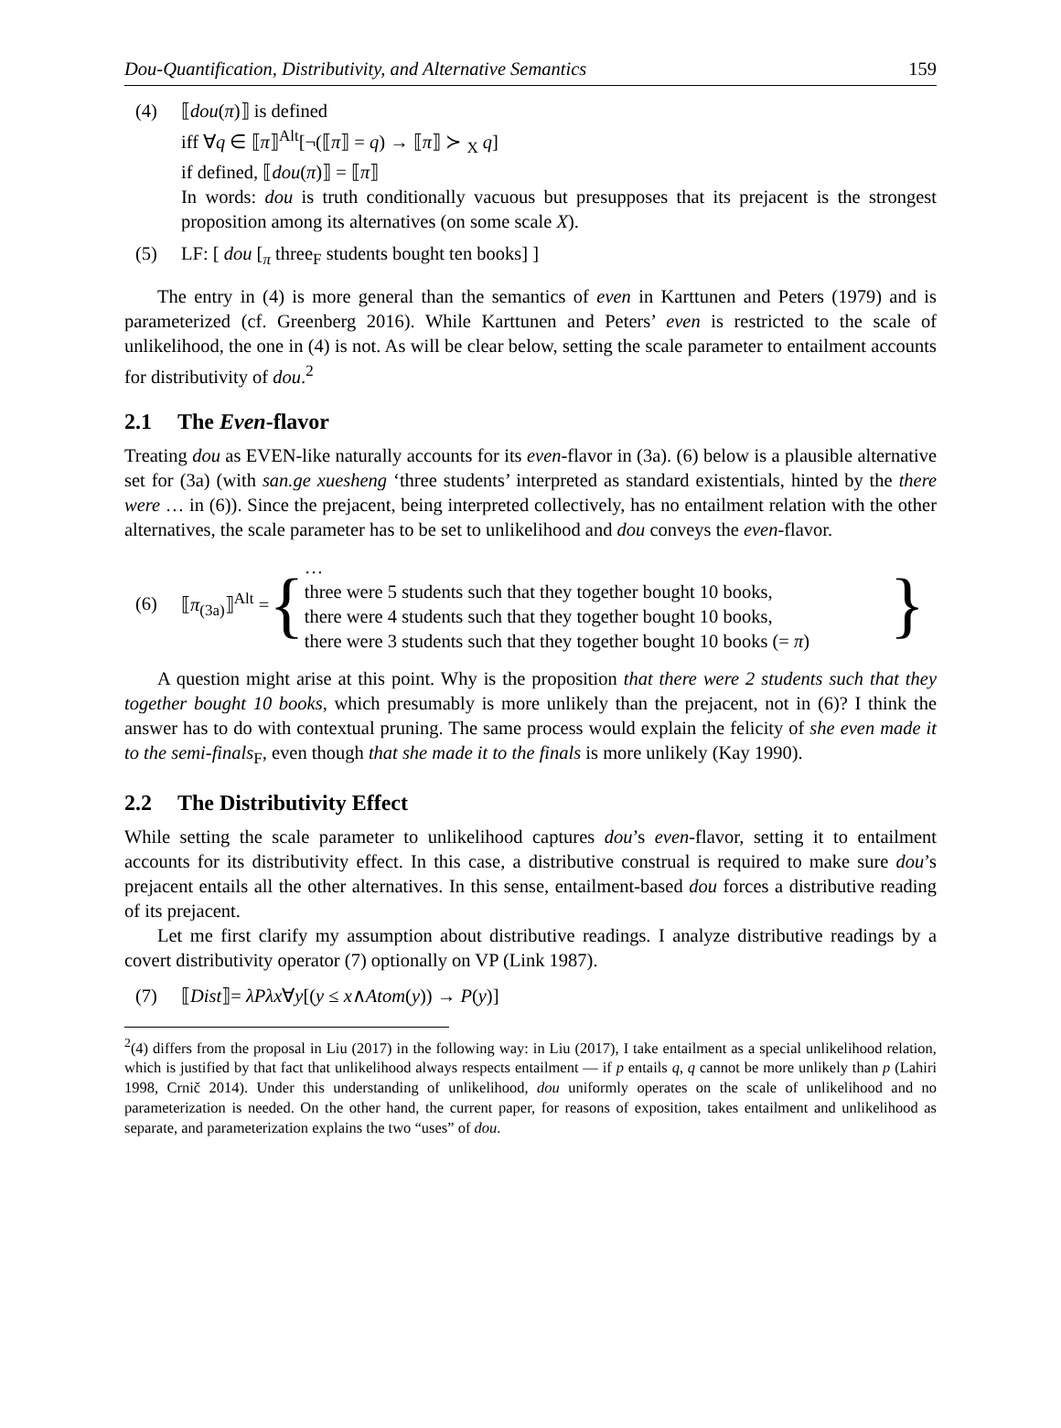Dou-Quantification, Distributivity, and Alternative Semantics 159
(4) ⟦dou(π)⟧ is defined
iff ∀q ∈ ⟦π⟧<sup>Alt</sup>[¬(⟦π⟧ = q) → ⟦π⟧ ≻ <sub>X</sub> q]
if defined, ⟦dou(π)⟧ = ⟦π⟧
In words: dou is truth conditionally vacuous but presupposes that its prejacent is the strongest proposition among its alternatives (on some scale X).
(5) LF: [ dou [<sub>π</sub> three<sub>F</sub> students bought ten books] ]
The entry in (4) is more general than the semantics of even in Karttunen and Peters (1979) and is parameterized (cf. Greenberg 2016). While Karttunen and Peters’ even is restricted to the scale of unlikelihood, the one in (4) is not. As will be clear below, setting the scale parameter to entailment accounts for distributivity of dou.<sup>2</sup>
2.1 The Even-flavor
Treating dou as EVEN-like naturally accounts for its even-flavor in (3a). (6) below is a plausible alternative set for (3a) (with san.ge xuesheng ‘three students’ interpreted as standard existentials, hinted by the there were … in (6)). Since the prejacent, being interpreted collectively, has no entailment relation with the other alternatives, the scale parameter has to be set to unlikelihood and dou conveys the even-flavor.
(6) ⟦π<sub>(3a)</sub>⟧<sup>Alt</sup> =
{
…
three were 5 students such that they together bought 10 books,
there were 4 students such that they together bought 10 books,
there were 3 students such that they together bought 10 books (= π)
}
A question might arise at this point. Why is the proposition that there were 2 students such that they together bought 10 books, which presumably is more unlikely than the prejacent, not in (6)? I think the answer has to do with contextual pruning. The same process would explain the felicity of she even made it to the semi-finals<sub>F</sub>, even though that she made it to the finals is more unlikely (Kay 1990).
2.2 The Distributivity Effect
While setting the scale parameter to unlikelihood captures dou’s even-flavor, setting it to entailment accounts for its distributivity effect. In this case, a distributive construal is required to make sure dou’s prejacent entails all the other alternatives. In this sense, entailment-based dou forces a distributive reading of its prejacent.
Let me first clarify my assumption about distributive readings. I analyze distributive readings by a covert distributivity operator (7) optionally on VP (Link 1987).
(7) ⟦Dist⟧= λPλx∀y[(y ≤ x∧Atom(y)) → P(y)]
<sup>2</sup> (4) differs from the proposal in Liu (2017) in the following way: in Liu (2017), I take entailment as a special unlikelihood relation, which is justified by that fact that unlikelihood always respects entailment — if p entails q, q cannot be more unlikely than p (Lahiri 1998, Crnič 2014). Under this understanding of unlikelihood, dou uniformly operates on the scale of unlikelihood and no parameterization is needed. On the other hand, the current paper, for reasons of exposition, takes entailment and unlikelihood as separate, and parameterization explains the two “uses” of dou.